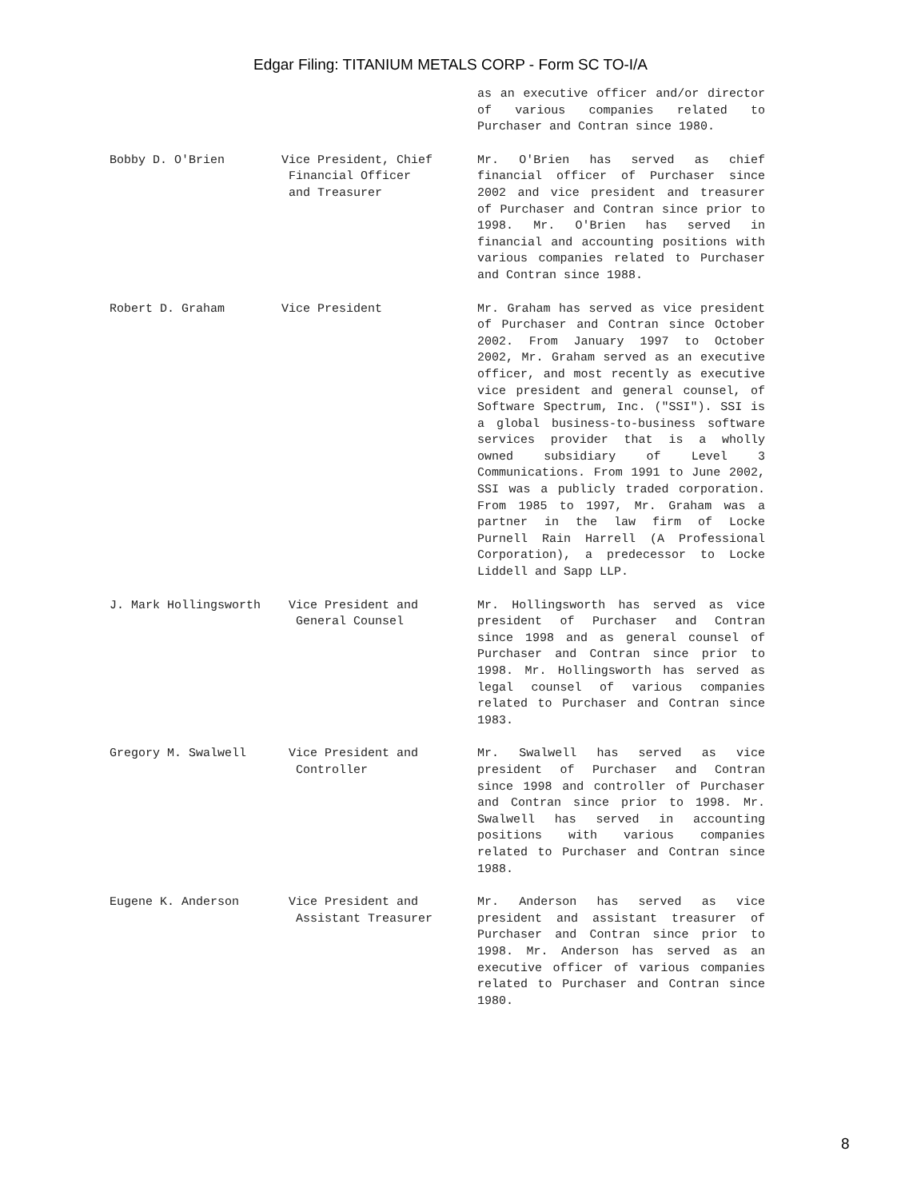Edgar Filing: TITANIUM METALS CORP - Form SC TO-I/A
| | | as an executive officer and/or director of various companies related to Purchaser and Contran since 1980. |
| Bobby D. O'Brien | Vice President, Chief Financial Officer and Treasurer | Mr. O'Brien has served as chief financial officer of Purchaser since 2002 and vice president and treasurer of Purchaser and Contran since prior to 1998. Mr. O'Brien has served in financial and accounting positions with various companies related to Purchaser and Contran since 1988. |
| Robert D. Graham | Vice President | Mr. Graham has served as vice president of Purchaser and Contran since October 2002. From January 1997 to October 2002, Mr. Graham served as an executive officer, and most recently as executive vice president and general counsel, of Software Spectrum, Inc. ("SSI"). SSI is a global business-to-business software services provider that is a wholly owned subsidiary of Level 3 Communications. From 1991 to June 2002, SSI was a publicly traded corporation. From 1985 to 1997, Mr. Graham was a partner in the law firm of Locke Purnell Rain Harrell (A Professional Corporation), a predecessor to Locke Liddell and Sapp LLP. |
| J. Mark Hollingsworth | Vice President and General Counsel | Mr. Hollingsworth has served as vice president of Purchaser and Contran since 1998 and as general counsel of Purchaser and Contran since prior to 1998. Mr. Hollingsworth has served as legal counsel of various companies related to Purchaser and Contran since 1983. |
| Gregory M. Swalwell | Vice President and Controller | Mr. Swalwell has served as vice president of Purchaser and Contran since 1998 and controller of Purchaser and Contran since prior to 1998. Mr. Swalwell has served in accounting positions with various companies related to Purchaser and Contran since 1988. |
| Eugene K. Anderson | Vice President and Assistant Treasurer | Mr. Anderson has served as vice president and assistant treasurer of Purchaser and Contran since prior to 1998. Mr. Anderson has served as an executive officer of various companies related to Purchaser and Contran since 1980. |
8